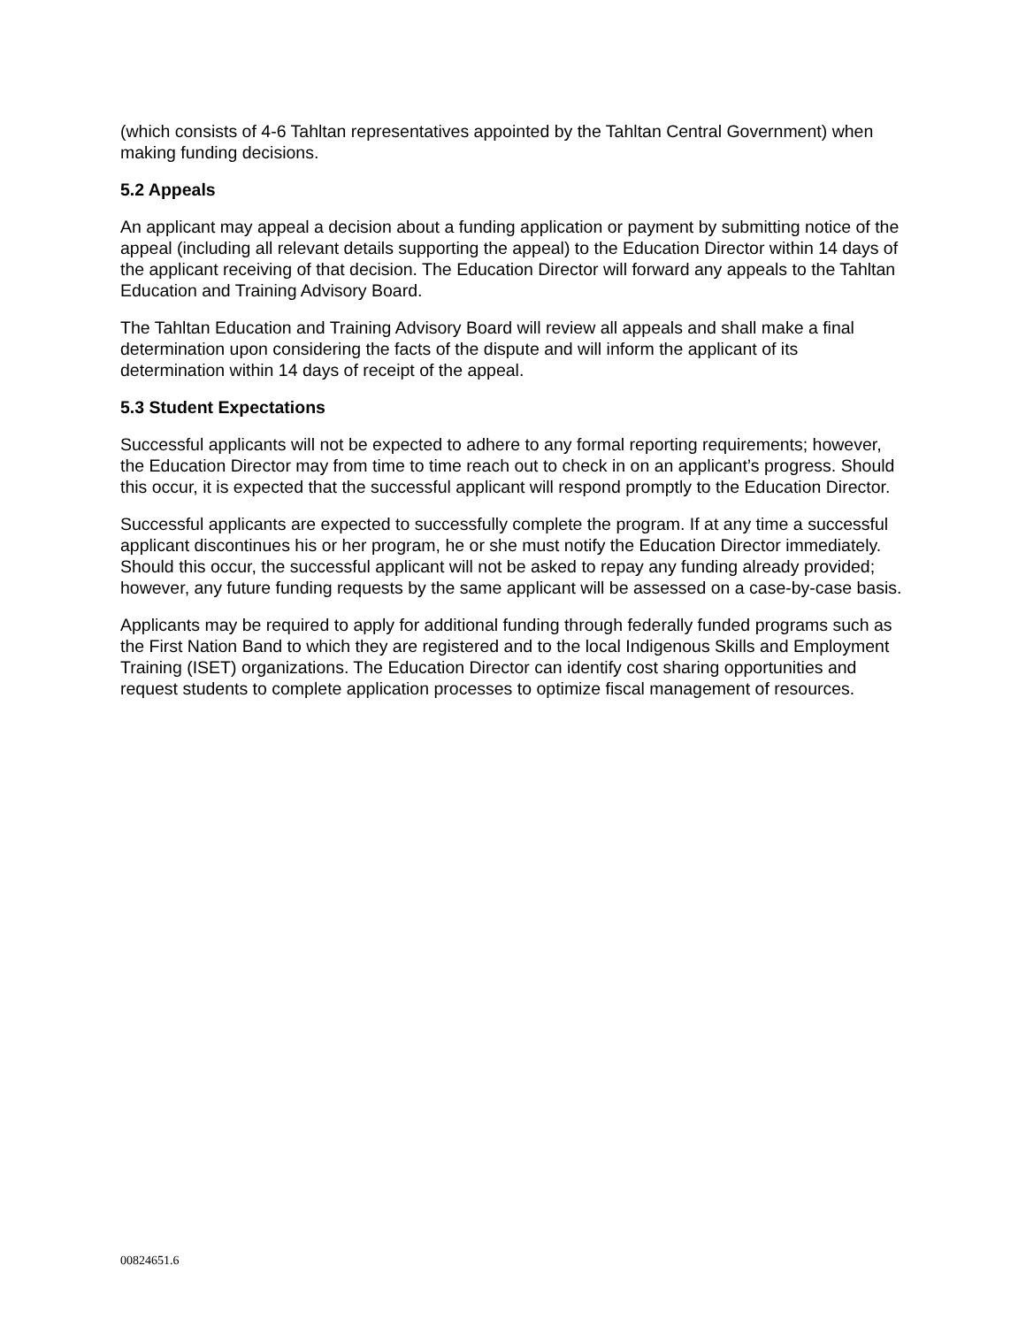(which consists of 4-6 Tahltan representatives appointed by the Tahltan Central Government) when making funding decisions.
5.2 Appeals
An applicant may appeal a decision about a funding application or payment by submitting notice of the appeal (including all relevant details supporting the appeal) to the Education Director within 14 days of the applicant receiving of that decision. The Education Director will forward any appeals to the Tahltan Education and Training Advisory Board.
The Tahltan Education and Training Advisory Board will review all appeals and shall make a final determination upon considering the facts of the dispute and will inform the applicant of its determination within 14 days of receipt of the appeal.
5.3 Student Expectations
Successful applicants will not be expected to adhere to any formal reporting requirements; however, the Education Director may from time to time reach out to check in on an applicant’s progress. Should this occur, it is expected that the successful applicant will respond promptly to the Education Director.
Successful applicants are expected to successfully complete the program. If at any time a successful applicant discontinues his or her program, he or she must notify the Education Director immediately. Should this occur, the successful applicant will not be asked to repay any funding already provided; however, any future funding requests by the same applicant will be assessed on a case-by-case basis.
Applicants may be required to apply for additional funding through federally funded programs such as the First Nation Band to which they are registered and to the local Indigenous Skills and Employment Training (ISET) organizations. The Education Director can identify cost sharing opportunities and request students to complete application processes to optimize fiscal management of resources.
00824651.6